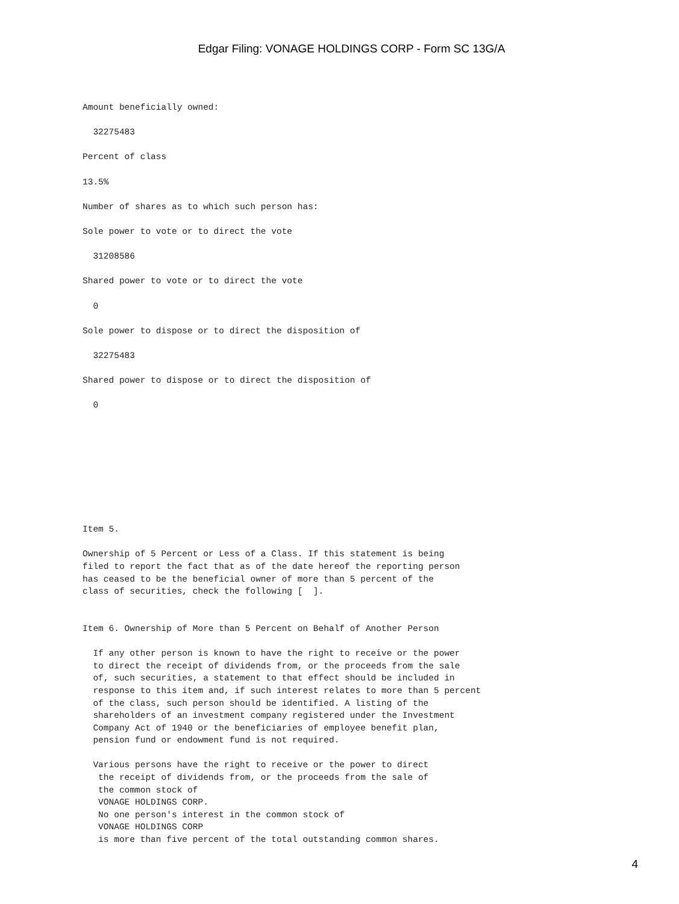Edgar Filing: VONAGE HOLDINGS CORP - Form SC 13G/A
Amount beneficially owned:

  32275483

Percent of class

13.5%

Number of shares as to which such person has:

Sole power to vote or to direct the vote

  31208586

Shared power to vote or to direct the vote

  0

Sole power to dispose or to direct the disposition of

  32275483

Shared power to dispose or to direct the disposition of

  0









Item 5.

Ownership of 5 Percent or Less of a Class. If this statement is being
filed to report the fact that as of the date hereof the reporting person
has ceased to be the beneficial owner of more than 5 percent of the
class of securities, check the following [  ].


Item 6. Ownership of More than 5 Percent on Behalf of Another Person

  If any other person is known to have the right to receive or the power
  to direct the receipt of dividends from, or the proceeds from the sale
  of, such securities, a statement to that effect should be included in
  response to this item and, if such interest relates to more than 5 percent
  of the class, such person should be identified. A listing of the
  shareholders of an investment company registered under the Investment
  Company Act of 1940 or the beneficiaries of employee benefit plan,
  pension fund or endowment fund is not required.

  Various persons have the right to receive or the power to direct
   the receipt of dividends from, or the proceeds from the sale of
   the common stock of
   VONAGE HOLDINGS CORP.
   No one person's interest in the common stock of
   VONAGE HOLDINGS CORP
   is more than five percent of the total outstanding common shares.
4